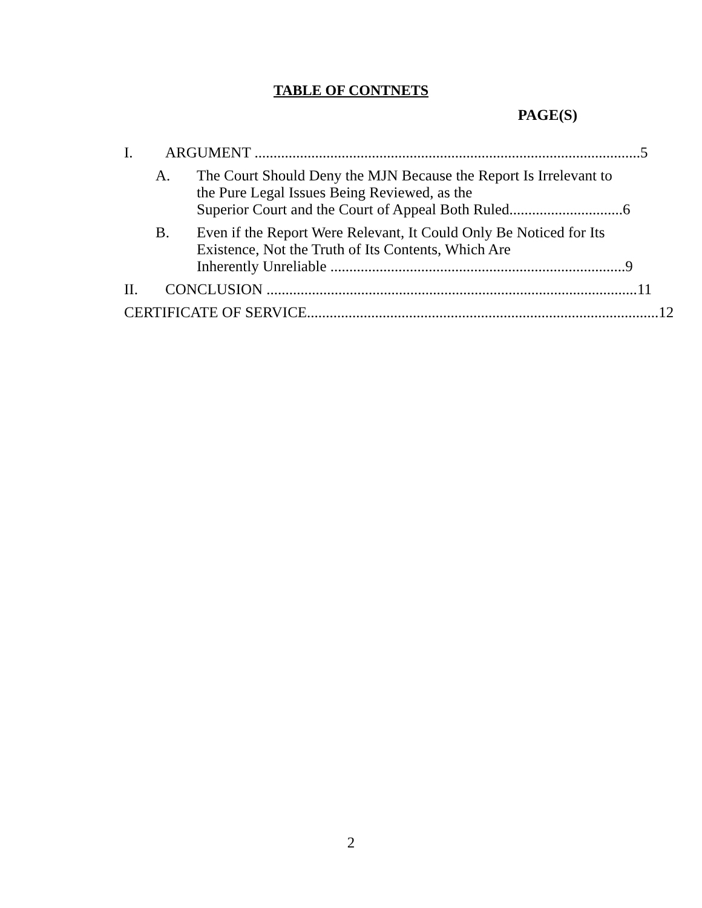TABLE OF CONTNETS
PAGE(S)
I. ARGUMENT ...................................................................................................... 5
A. The Court Should Deny the MJN Because the Report Is Irrelevant to the Pure Legal Issues Being Reviewed, as the
Superior Court and the Court of Appeal Both Ruled.............................. 6
B. Even if the Report Were Relevant, It Could Only Be Noticed for Its Existence, Not the Truth of Its Contents, Which Are
Inherently Unreliable .............................................................................. 9
II. CONCLUSION .................................................................................................. 11
CERTIFICATE OF SERVICE............................................................................................. 12
2